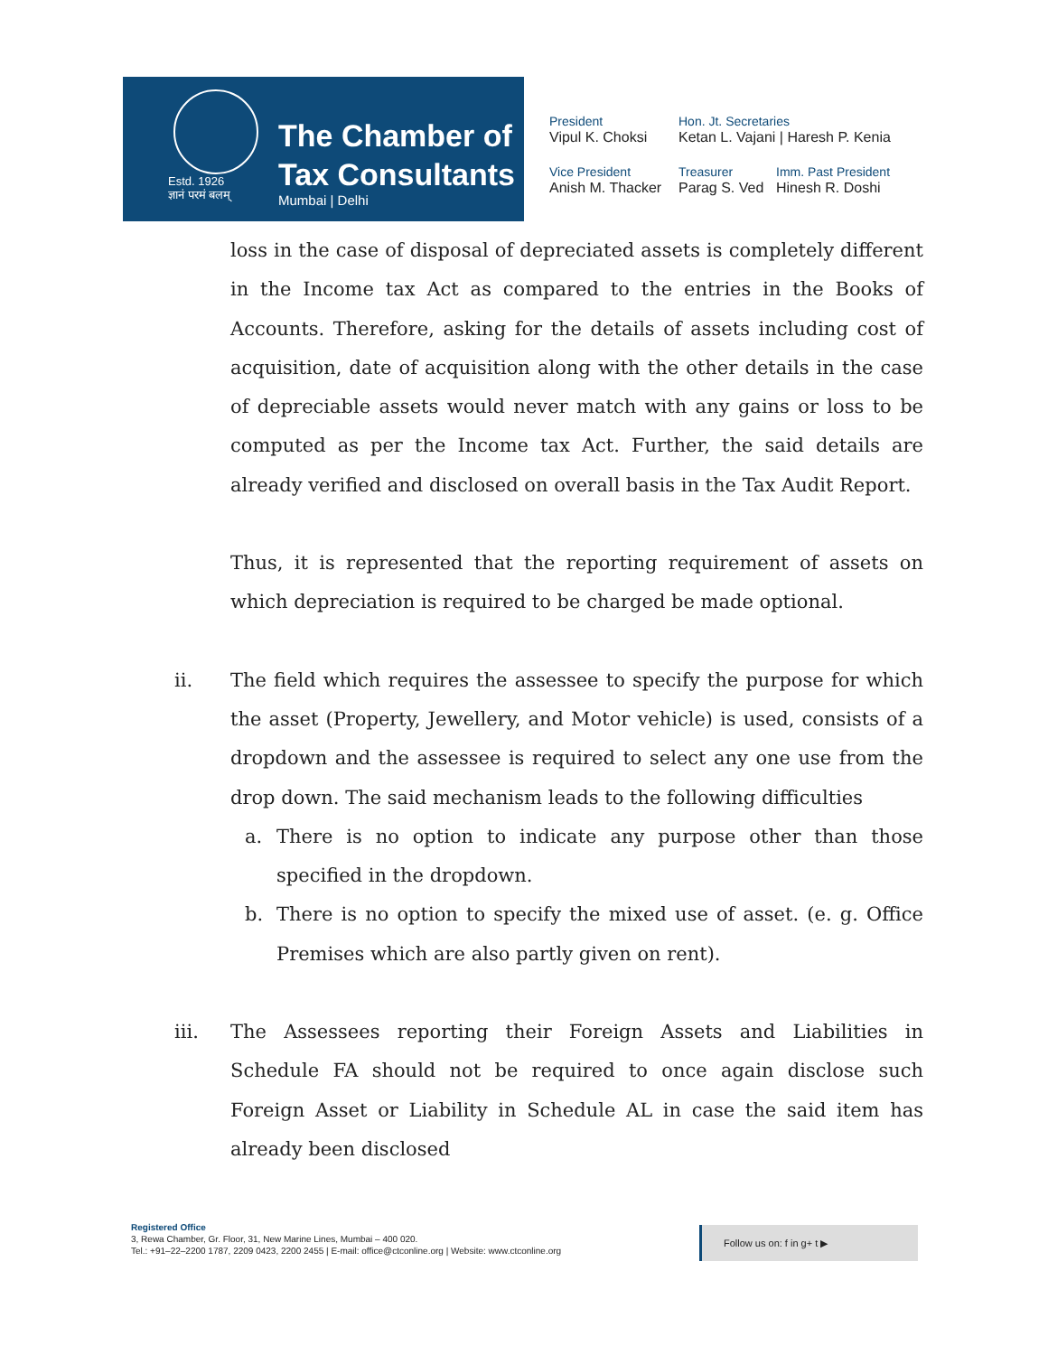Estd. 1926
ज्ञानं परमं बलम्
The Chamber of
Tax Consultants
Mumbai | Delhi
President
Vipul K. Choksi
Hon. Jt. Secretaries
Ketan L. Vajani | Haresh P. Kenia
Vice President
Anish M. Thacker
Treasurer
Parag S. Ved
Imm. Past President
Hinesh R. Doshi
loss in the case of disposal of depreciated assets is completely different in the Income tax Act as compared to the entries in the Books of Accounts. Therefore, asking for the details of assets including cost of acquisition, date of acquisition along with the other details in the case of depreciable assets would never match with any gains or loss to be computed as per the Income tax Act. Further, the said details are already verified and disclosed on overall basis in the Tax Audit Report.
Thus, it is represented that the reporting requirement of assets on which depreciation is required to be charged be made optional.
ii. The field which requires the assessee to specify the purpose for which the asset (Property, Jewellery, and Motor vehicle) is used, consists of a dropdown and the assessee is required to select any one use from the drop down. The said mechanism leads to the following difficulties
a. There is no option to indicate any purpose other than those specified in the dropdown.
b. There is no option to specify the mixed use of asset. (e. g. Office Premises which are also partly given on rent).
iii. The Assessees reporting their Foreign Assets and Liabilities in Schedule FA should not be required to once again disclose such Foreign Asset or Liability in Schedule AL in case the said item has already been disclosed
Registered Office
3, Rewa Chamber, Gr. Floor, 31, New Marine Lines, Mumbai – 400 020.
Tel.: +91–22–2200 1787, 2209 0423, 2200 2455 | E-mail: office@ctconline.org | Website: www.ctconline.org
Follow us on: f in g+ t ▶